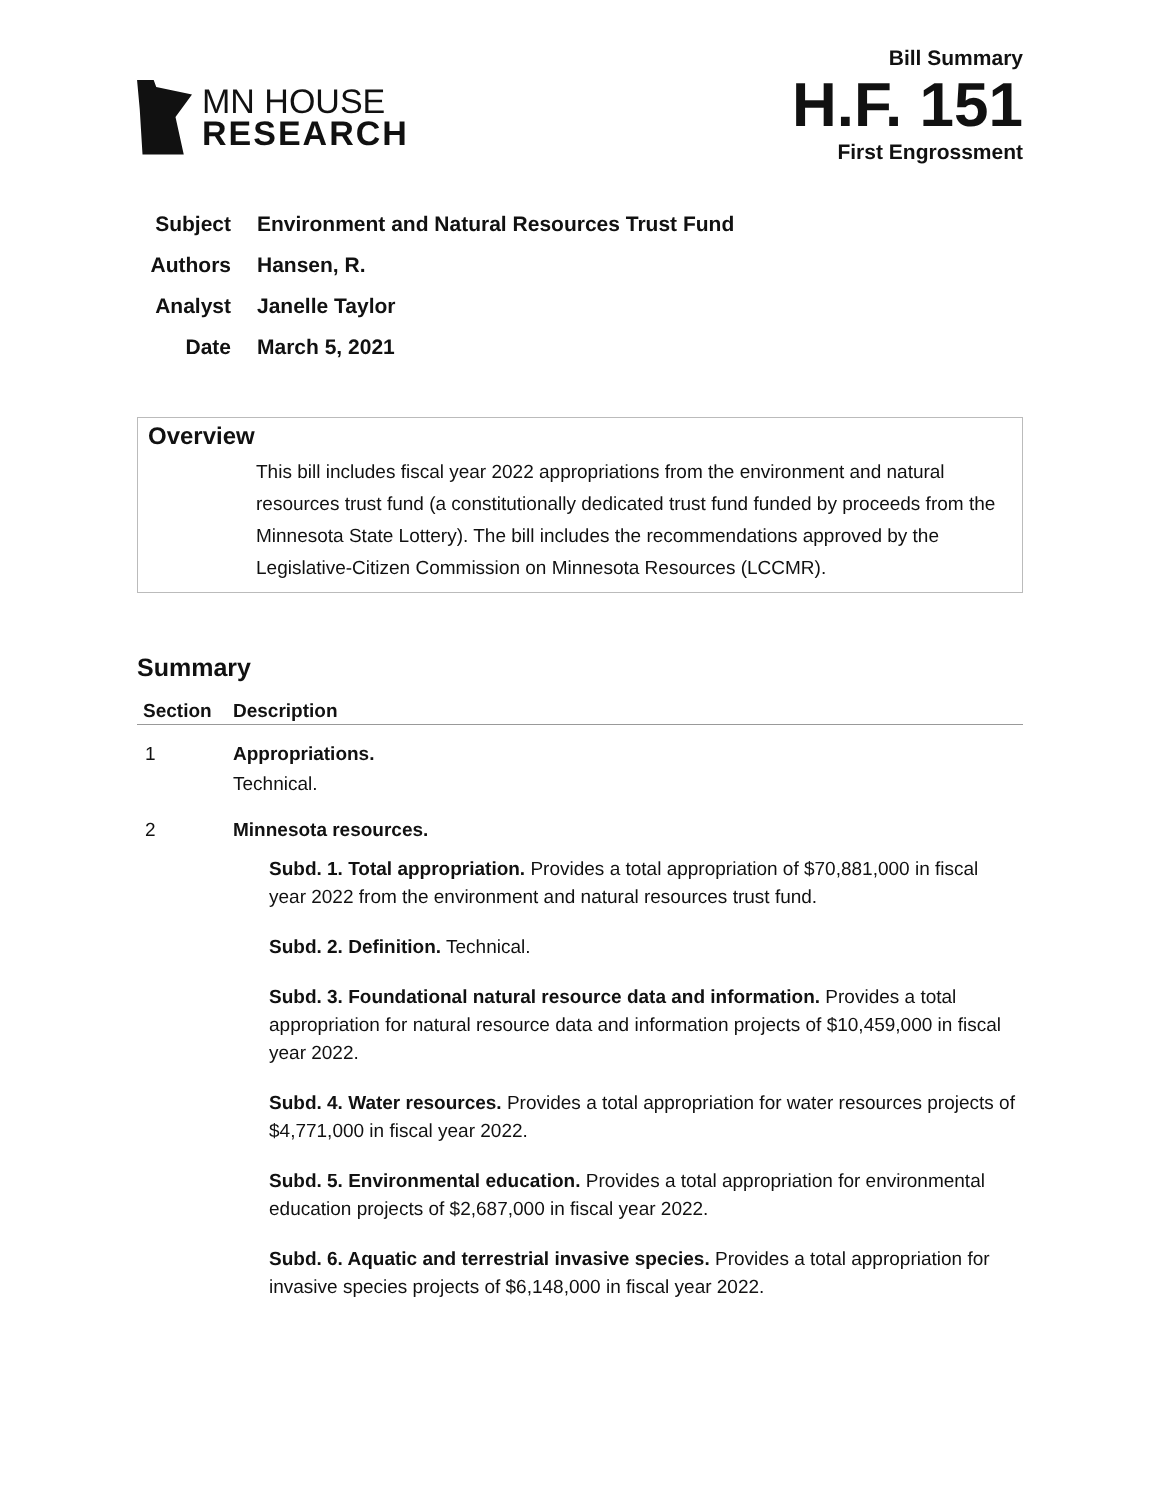MN HOUSE
RESEARCH
Bill Summary
H.F. 151
First Engrossment
Subject Environment and Natural Resources Trust Fund
Authors Hansen, R.
Analyst Janelle Taylor
Date March 5, 2021
Overview
This bill includes fiscal year 2022 appropriations from the environment and natural resources trust fund (a constitutionally dedicated trust fund funded by proceeds from the Minnesota State Lottery). The bill includes the recommendations approved by the Legislative-Citizen Commission on Minnesota Resources (LCCMR).
Summary
| Section | Description |
| --- | --- |
| 1 | Appropriations. Technical. |
| 2 | Minnesota resources. Subd. 1. Total appropriation. Provides a total appropriation of $70,881,000 in fiscal year 2022 from the environment and natural resources trust fund. Subd. 2. Definition. Technical. Subd. 3. Foundational natural resource data and information. Provides a total appropriation for natural resource data and information projects of $10,459,000 in fiscal year 2022. Subd. 4. Water resources. Provides a total appropriation for water resources projects of $4,771,000 in fiscal year 2022. Subd. 5. Environmental education. Provides a total appropriation for environmental education projects of $2,687,000 in fiscal year 2022. Subd. 6. Aquatic and terrestrial invasive species. Provides a total appropriation for invasive species projects of $6,148,000 in fiscal year 2022. |